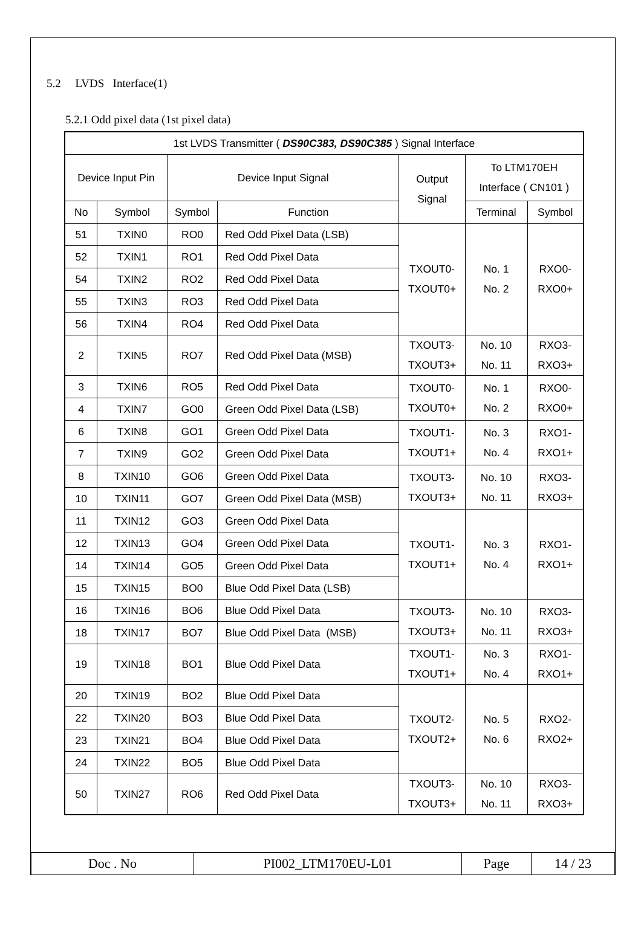5.2 LVDS Interface(1)
5.2.1 Odd pixel data (1st pixel data)
| 1st LVDS Transmitter ( DS90C383, DS90C385 ) Signal Interface | | | | | | |
| Device Input Pin | | Device Input Signal | | Output Signal | To LTM170EH Interface ( CN101 ) | |
| No | Symbol | Symbol | Function | | Terminal | Symbol |
| 51 | TXIN0 | RO0 | Red Odd Pixel Data (LSB) | TXOUT0- TXOUT0+ | No. 1 No. 2 | RXO0- RXO0+ |
| 52 | TXIN1 | RO1 | Red Odd Pixel Data | | | |
| 54 | TXIN2 | RO2 | Red Odd Pixel Data | | | |
| 55 | TXIN3 | RO3 | Red Odd Pixel Data | | | |
| 56 | TXIN4 | RO4 | Red Odd Pixel Data | | | |
| 2 | TXIN5 | RO7 | Red Odd Pixel Data (MSB) | TXOUT3- TXOUT3+ | No. 10 No. 11 | RXO3- RXO3+ |
| 3 | TXIN6 | RO5 | Red Odd Pixel Data | TXOUT0- TXOUT0+ | No. 1 No. 2 | RXO0- RXO0+ |
| 4 | TXIN7 | GO0 | Green Odd Pixel Data (LSB) | | | |
| 6 | TXIN8 | GO1 | Green Odd Pixel Data | TXOUT1- TXOUT1+ | No. 3 No. 4 | RXO1- RXO1+ |
| 7 | TXIN9 | GO2 | Green Odd Pixel Data | | | |
| 8 | TXIN10 | GO6 | Green Odd Pixel Data | TXOUT3- TXOUT3+ | No. 10 No. 11 | RXO3- RXO3+ |
| 10 | TXIN11 | GO7 | Green Odd Pixel Data (MSB) | | | |
| 11 | TXIN12 | GO3 | Green Odd Pixel Data | TXOUT1- TXOUT1+ | No. 3 No. 4 | RXO1- RXO1+ |
| 12 | TXIN13 | GO4 | Green Odd Pixel Data | | | |
| 14 | TXIN14 | GO5 | Green Odd Pixel Data | | | |
| 15 | TXIN15 | BO0 | Blue Odd Pixel Data (LSB) | | | |
| 16 | TXIN16 | BO6 | Blue Odd Pixel Data | TXOUT3- TXOUT3+ | No. 10 No. 11 | RXO3- RXO3+ |
| 18 | TXIN17 | BO7 | Blue Odd Pixel Data (MSB) | | | |
| 19 | TXIN18 | BO1 | Blue Odd Pixel Data | TXOUT1- TXOUT1+ | No. 3 No. 4 | RXO1- RXO1+ |
| 20 | TXIN19 | BO2 | Blue Odd Pixel Data | TXOUT2- TXOUT2+ | No. 5 No. 6 | RXO2- RXO2+ |
| 22 | TXIN20 | BO3 | Blue Odd Pixel Data | | | |
| 23 | TXIN21 | BO4 | Blue Odd Pixel Data | | | |
| 24 | TXIN22 | BO5 | Blue Odd Pixel Data | | | |
| 50 | TXIN27 | RO6 | Red Odd Pixel Data | TXOUT3- TXOUT3+ | No. 10 No. 11 | RXO3- RXO3+ |
| Doc . No | PI002_LTM170EU-L01 | Page | 14 / 23 |